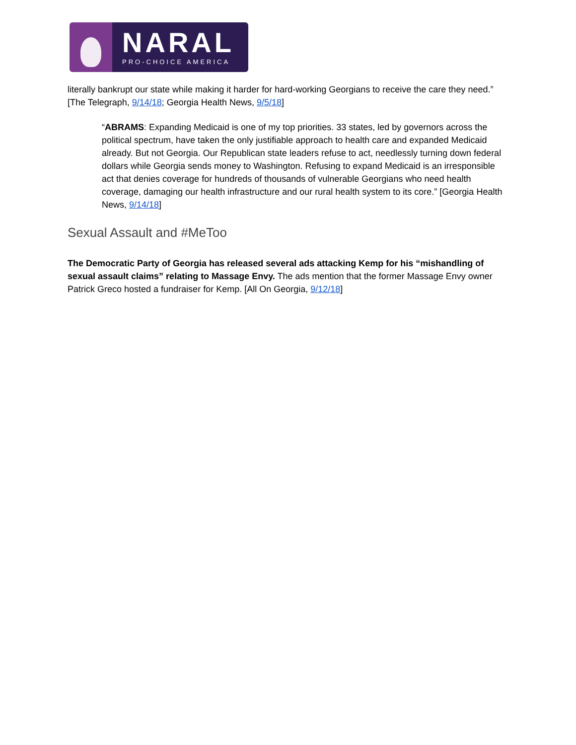NARAL
PRO-CHOICE AMERICA
literally bankrupt our state while making it harder for hard-working Georgians to receive the care they need.” [The Telegraph, 9/14/18; Georgia Health News, 9/5/18]
“ABRAMS: Expanding Medicaid is one of my top priorities. 33 states, led by governors across the political spectrum, have taken the only justifiable approach to health care and expanded Medicaid already. But not Georgia. Our Republican state leaders refuse to act, needlessly turning down federal dollars while Georgia sends money to Washington. Refusing to expand Medicaid is an irresponsible act that denies coverage for hundreds of thousands of vulnerable Georgians who need health coverage, damaging our health infrastructure and our rural health system to its core.” [Georgia Health News, 9/14/18]
Sexual Assault and #MeToo
The Democratic Party of Georgia has released several ads attacking Kemp for his “mishandling of sexual assault claims” relating to Massage Envy. The ads mention that the former Massage Envy owner Patrick Greco hosted a fundraiser for Kemp. [All On Georgia, 9/12/18]